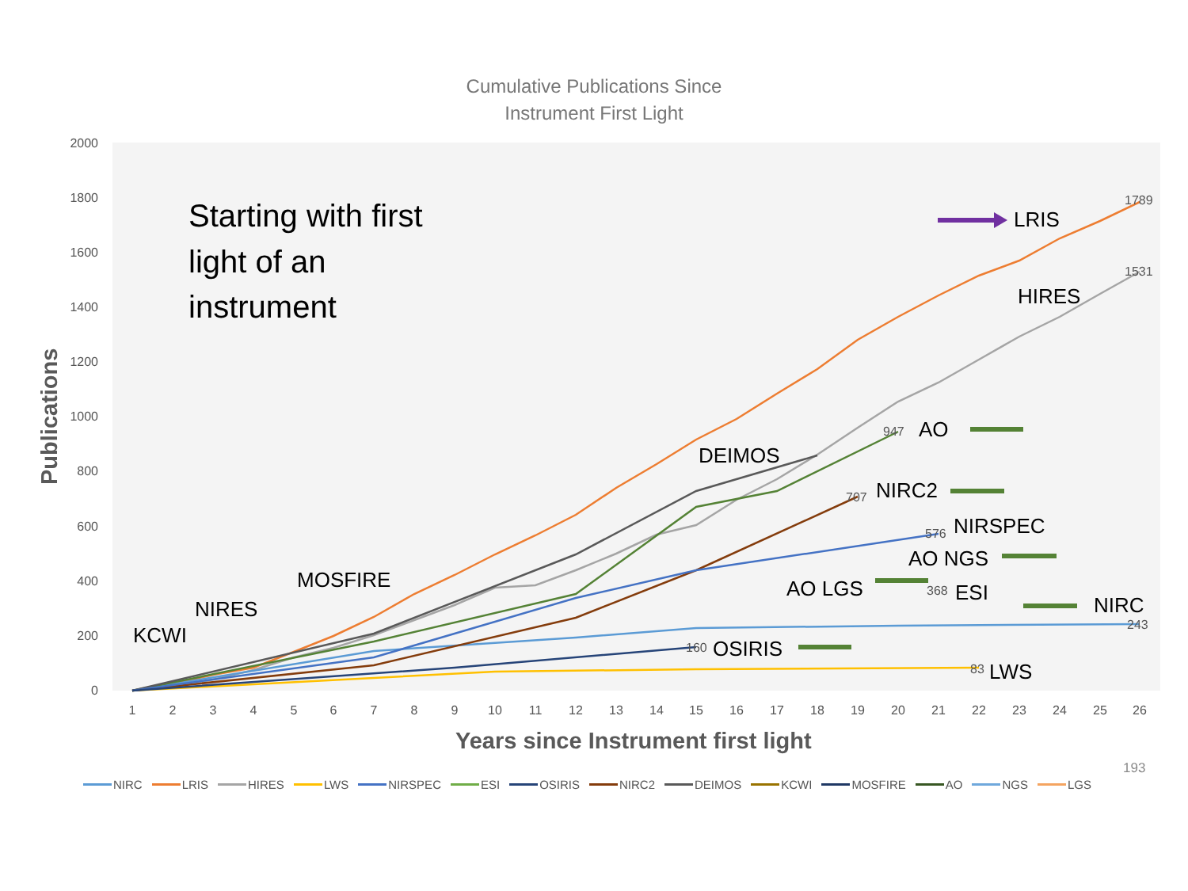Cumulative Publications Since
Instrument First Light
2000
1800
1600
1400
1200
1000
800
600
400
200
0
1
2
3
4
5
6
7
8
9
10
11
12
13
14
15
16
17
18
19
20
21
22
23
24
25
26
1789
1531
947
707
576
368
243
83
160
LRIS
HIRES
AO
DEIMOS
NIRC2
NIRSPEC
AO NGS
AO LGS
ESI
NIRC
OSIRIS
LWS
MOSFIRE
NIRES
KCWI
Starting with first
light of an
instrument
Years since Instrument first light
Publications
193
NIRC LRIS HIRES LWS NIRSPEC ESI OSIRIS NIRC2 DEIMOS KCWI MOSFIRE AO NGS LGS